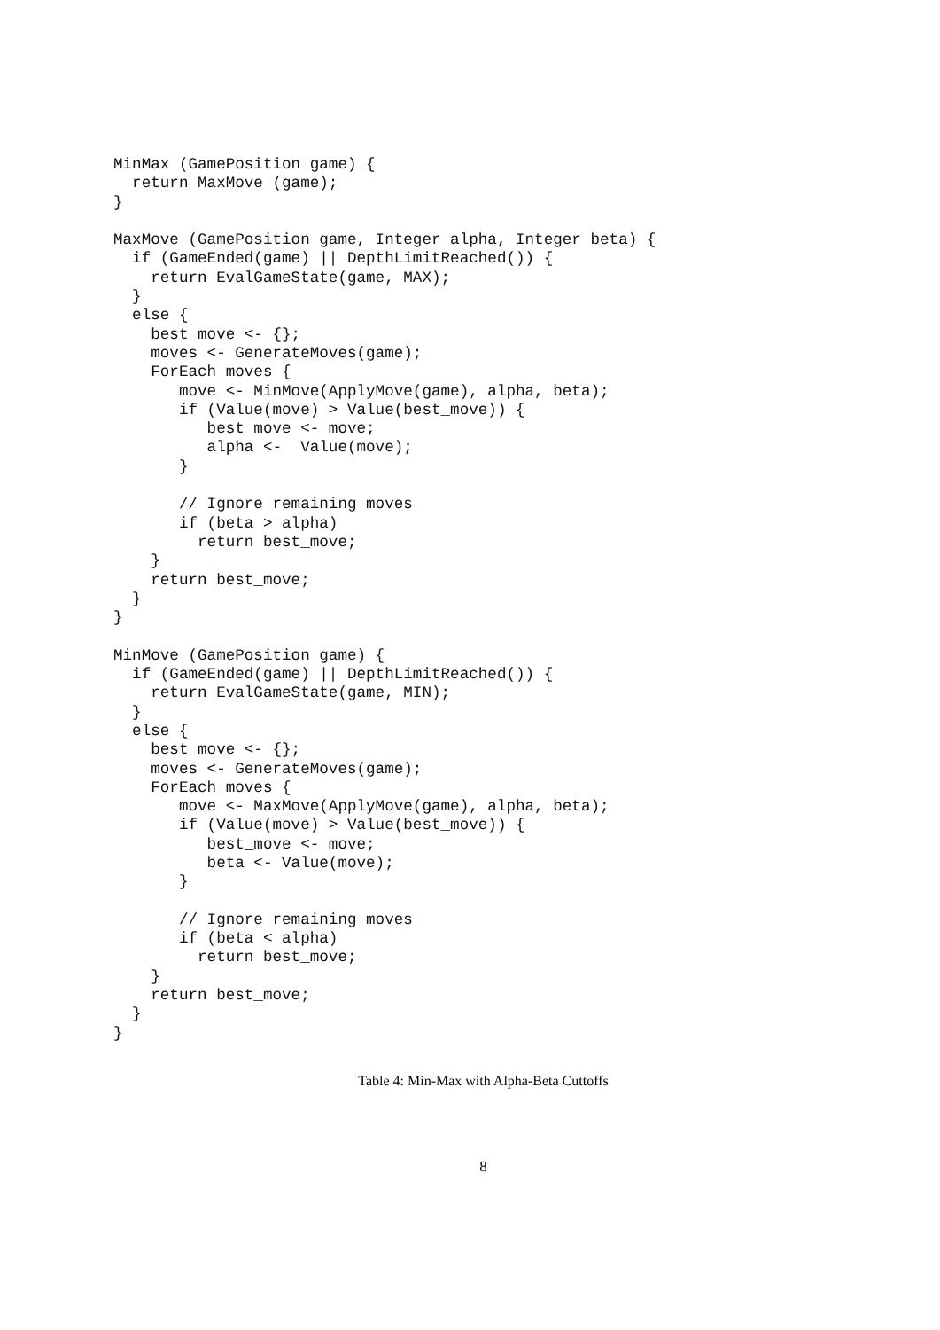MinMax (GamePosition game) {
  return MaxMove (game);
}

MaxMove (GamePosition game, Integer alpha, Integer beta) {
  if (GameEnded(game) || DepthLimitReached()) {
    return EvalGameState(game, MAX);
  }
  else {
    best_move <- {};
    moves <- GenerateMoves(game);
    ForEach moves {
       move <- MinMove(ApplyMove(game), alpha, beta);
       if (Value(move) > Value(best_move)) {
          best_move <- move;
          alpha <-  Value(move);
       }

       // Ignore remaining moves
       if (beta > alpha)
         return best_move;
    }
    return best_move;
  }
}

MinMove (GamePosition game) {
  if (GameEnded(game) || DepthLimitReached()) {
    return EvalGameState(game, MIN);
  }
  else {
    best_move <- {};
    moves <- GenerateMoves(game);
    ForEach moves {
       move <- MaxMove(ApplyMove(game), alpha, beta);
       if (Value(move) > Value(best_move)) {
          best_move <- move;
          beta <- Value(move);
       }

       // Ignore remaining moves
       if (beta < alpha)
         return best_move;
    }
    return best_move;
  }
}
Table 4: Min-Max with Alpha-Beta Cuttoffs
8